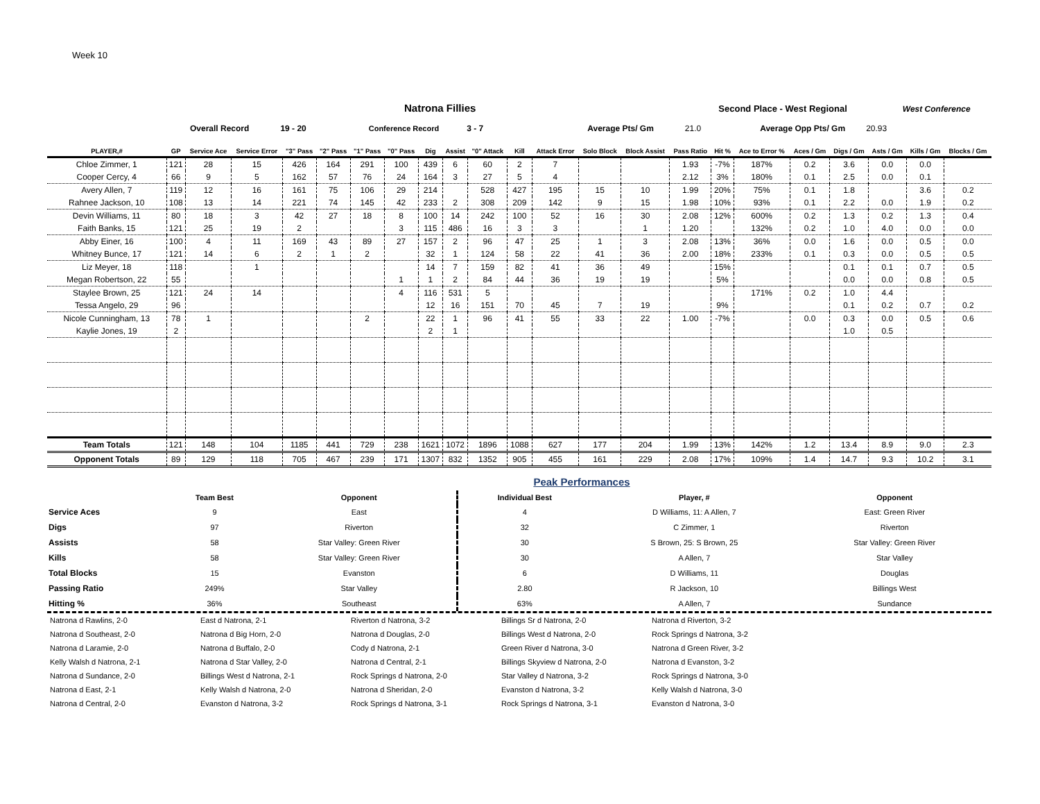Week 10
Natrona Fillies Second Place - West Regional West Conference
Overall Record 19 - 20 Conference Record 3 - 7 Average Pts/ Gm 21.0 Average Opp Pts/ Gm 20.93
| PLAYER,# | GP | Service Ace | Service Error | "3" Pass | "2" Pass | "1" Pass | "0" Pass | Dig | Assist | "0" Attack | Kill | Attack Error | Solo Block | Block Assist | Pass Ratio | Hit % | Ace to Error % | Aces / Gm | Digs / Gm | Asts / Gm | Kills / Gm | Blocks / Gm |
| --- | --- | --- | --- | --- | --- | --- | --- | --- | --- | --- | --- | --- | --- | --- | --- | --- | --- | --- | --- | --- | --- | --- |
| Chloe Zimmer, 1 | 121 | 28 | 15 | 426 | 164 | 291 | 100 | 439 | 6 | 60 | 2 | 7 | | | 1.93 | -7% | 187% | 0.2 | 3.6 | 0.0 | 0.0 | |
| Cooper Cercy, 4 | 66 | 9 | 5 | 162 | 57 | 76 | 24 | 164 | 3 | 27 | 5 | 4 | | | 2.12 | 3% | 180% | 0.1 | 2.5 | 0.0 | 0.1 | |
| Avery Allen, 7 | 119 | 12 | 16 | 161 | 75 | 106 | 29 | 214 | | 528 | 427 | 195 | 15 | 10 | 1.99 | 20% | 75% | 0.1 | 1.8 | | 3.6 | 0.2 |
| Rahnee Jackson, 10 | 108 | 13 | 14 | 221 | 74 | 145 | 42 | 233 | 2 | 308 | 209 | 142 | 9 | 15 | 1.98 | 10% | 93% | 0.1 | 2.2 | 0.0 | 1.9 | 0.2 |
| Devin Williams, 11 | 80 | 18 | 3 | 42 | 27 | 18 | 8 | 100 | 14 | 242 | 100 | 52 | 16 | 30 | 2.08 | 12% | 600% | 0.2 | 1.3 | 0.2 | 1.3 | 0.4 |
| Faith Banks, 15 | 121 | 25 | 19 | 2 | | | 3 | 115 | 486 | 16 | 3 | 3 | | 1 | 1.20 | | 132% | 0.2 | 1.0 | 4.0 | 0.0 | 0.0 |
| Abby Einer, 16 | 100 | 4 | 11 | 169 | 43 | 89 | 27 | 157 | 2 | 96 | 47 | 25 | 1 | 3 | 2.08 | 13% | 36% | 0.0 | 1.6 | 0.0 | 0.5 | 0.0 |
| Whitney Bunce, 17 | 121 | 14 | 6 | 2 | 1 | 2 | | 32 | 1 | 124 | 58 | 22 | 41 | 36 | 2.00 | 18% | 233% | 0.1 | 0.3 | 0.0 | 0.5 | 0.5 |
| Liz Meyer, 18 | 118 | | 1 | | | | | 14 | 7 | 159 | 82 | 41 | 36 | 49 | | 15% | | | 0.1 | 0.1 | 0.7 | 0.5 |
| Megan Robertson, 22 | 55 | | | | | | 1 | 1 | 2 | 84 | 44 | 36 | 19 | 19 | | 5% | | | 0.0 | 0.0 | 0.8 | 0.5 |
| Staylee Brown, 25 | 121 | 24 | 14 | | | | 4 | 116 | 531 | 5 | | | | | | | 171% | 0.2 | 1.0 | 4.4 | | |
| Tessa Angelo, 29 | 96 | | | | | | | 12 | 16 | 151 | 70 | 45 | 7 | 19 | | 9% | | | 0.1 | 0.2 | 0.7 | 0.2 |
| Nicole Cunningham, 13 | 78 | 1 | | | | 2 | | 22 | 1 | 96 | 41 | 55 | 33 | 22 | 1.00 | -7% | | 0.0 | 0.3 | 0.0 | 0.5 | 0.6 |
| Kaylie Jones, 19 | 2 | | | | | | | 2 | 1 | | | | | | | | | | 1.0 | 0.5 | | |
| Team Totals | 121 | 148 | 104 | 1185 | 441 | 729 | 238 | 1621 | 1072 | 1896 | 1088 | 627 | 177 | 204 | 1.99 | 13% | 142% | 1.2 | 13.4 | 8.9 | 9.0 | 2.3 |
| Opponent Totals | 89 | 129 | 118 | 705 | 467 | 239 | 171 | 1307 | 832 | 1352 | 905 | 455 | 161 | 229 | 2.08 | 17% | 109% | 1.4 | 14.7 | 9.3 | 10.2 | 3.1 |
Peak Performances
| | Team Best | Opponent | Individual Best | Player, # | Opponent |
| --- | --- | --- | --- | --- | --- |
| Service Aces | 9 | East | 4 | D Williams, 11: A Allen, 7 | East: Green River |
| Digs | 97 | Riverton | 32 | C Zimmer, 1 | Riverton |
| Assists | 58 | Star Valley: Green River | 30 | S Brown, 25: S Brown, 25 | Star Valley: Green River |
| Kills | 58 | Star Valley: Green River | 30 | A Allen, 7 | Star Valley |
| Total Blocks | 15 | Evanston | 6 | D Williams, 11 | Douglas |
| Passing Ratio | 249% | Star Valley | 2.80 | R Jackson, 10 | Billings West |
| Hitting % | 36% | Southeast | 63% | A Allen, 7 | Sundance |
Natrona d Rawlins, 2-0
Natrona d Southeast, 2-0
Natrona d Laramie, 2-0
Kelly Walsh d Natrona, 2-1
Natrona d Sundance, 2-0
Natrona d East, 2-1
Natrona d Central, 2-0
East d Natrona, 2-1
Natrona d Big Horn, 2-0
Natrona d Buffalo, 2-0
Natrona d Star Valley, 2-0
Billings West d Natrona, 2-1
Kelly Walsh d Natrona, 2-0
Evanston d Natrona, 3-2
Riverton d Natrona, 3-2
Natrona d Douglas, 2-0
Cody d Natrona, 2-1
Natrona d Central, 2-1
Rock Springs d Natrona, 2-0
Natrona d Sheridan, 2-0
Rock Springs d Natrona, 3-1
Billings Sr d Natrona, 2-0
Billings West d Natrona, 2-0
Green River d Natrona, 3-0
Billings Skyview d Natrona, 2-0
Star Valley d Natrona, 3-2
Evanston d Natrona, 3-2
Rock Springs d Natrona, 3-1
Natrona d Riverton, 3-2
Rock Springs d Natrona, 3-2
Natrona d Green River, 3-2
Natrona d Evanston, 3-2
Rock Springs d Natrona, 3-0
Kelly Walsh d Natrona, 3-0
Evanston d Natrona, 3-0